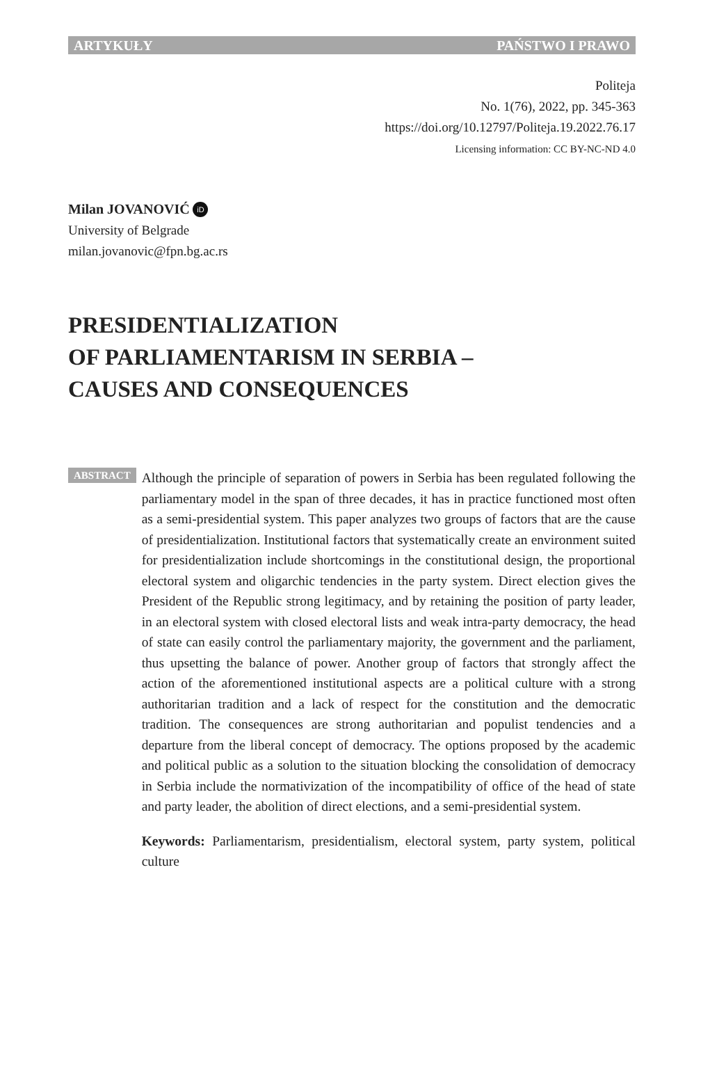ARTYKUŁY PAŃSTWO I PRAWO
Politeja
No. 1(76), 2022, pp. 345-363
https://doi.org/10.12797/Politeja.19.2022.76.17
Licensing information: CC BY-NC-ND 4.0
Milan JOVANOVIĆ iD
University of Belgrade
milan.jovanovic@fpn.bg.ac.rs
PRESIDENTIALIZATION
OF PARLIAMENTARISM IN SERBIA –
CAUSES AND CONSEQUENCES
ABSTRACT
Although the principle of separation of powers in Serbia has been regulated following the parliamentary model in the span of three decades, it has in practice functioned most often as a semi-presidential system. This paper analyzes two groups of factors that are the cause of presidentialization. Institutional factors that systematically create an environment suited for presidentialization include shortcomings in the constitutional design, the proportional electoral system and oligarchic tendencies in the party system. Direct election gives the President of the Republic strong legitimacy, and by retaining the position of party leader, in an electoral system with closed electoral lists and weak intra-party democracy, the head of state can easily control the parliamentary majority, the government and the parliament, thus upsetting the balance of power. Another group of factors that strongly affect the action of the aforementioned institutional aspects are a political culture with a strong authoritarian tradition and a lack of respect for the constitution and the democratic tradition. The consequences are strong authoritarian and populist tendencies and a departure from the liberal concept of democracy. The options proposed by the academic and political public as a solution to the situation blocking the consolidation of democracy in Serbia include the normativization of the incompatibility of office of the head of state and party leader, the abolition of direct elections, and a semi-presidential system.
Keywords: Parliamentarism, presidentialism, electoral system, party system, political culture